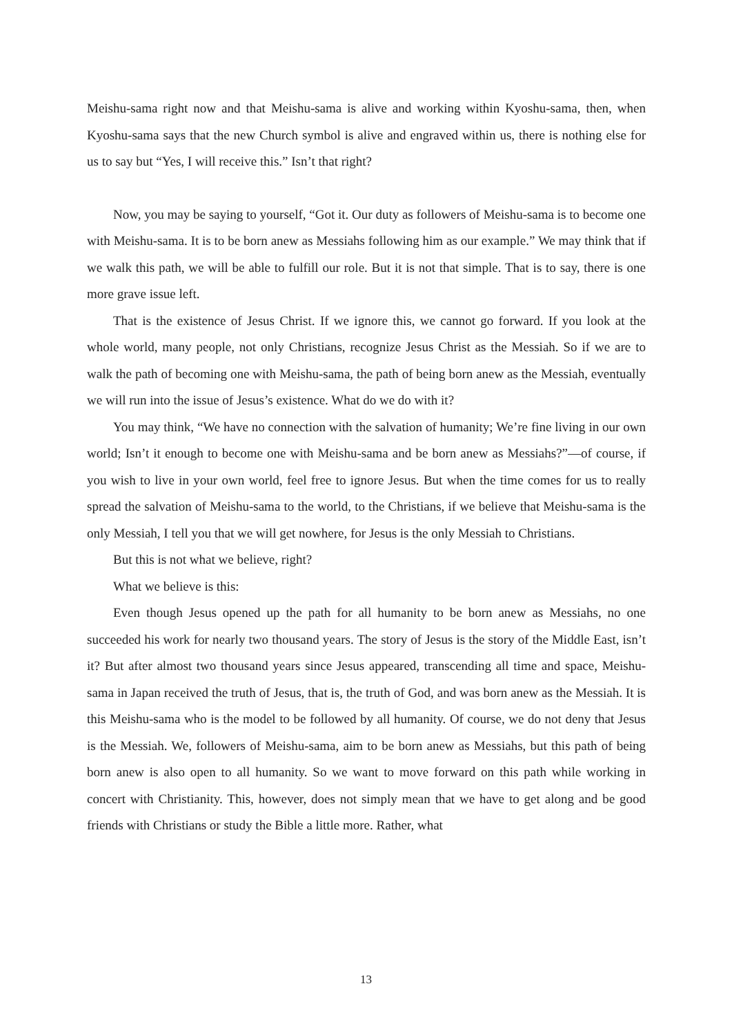Meishu-sama right now and that Meishu-sama is alive and working within Kyoshu-sama, then, when Kyoshu-sama says that the new Church symbol is alive and engraved within us, there is nothing else for us to say but “Yes, I will receive this.” Isn’t that right?
Now, you may be saying to yourself, “Got it. Our duty as followers of Meishu-sama is to become one with Meishu-sama. It is to be born anew as Messiahs following him as our example.” We may think that if we walk this path, we will be able to fulfill our role. But it is not that simple. That is to say, there is one more grave issue left.
That is the existence of Jesus Christ. If we ignore this, we cannot go forward. If you look at the whole world, many people, not only Christians, recognize Jesus Christ as the Messiah. So if we are to walk the path of becoming one with Meishu-sama, the path of being born anew as the Messiah, eventually we will run into the issue of Jesus’s existence. What do we do with it?
You may think, “We have no connection with the salvation of humanity; We’re fine living in our own world; Isn’t it enough to become one with Meishu-sama and be born anew as Messiahs?”—of course, if you wish to live in your own world, feel free to ignore Jesus. But when the time comes for us to really spread the salvation of Meishu-sama to the world, to the Christians, if we believe that Meishu-sama is the only Messiah, I tell you that we will get nowhere, for Jesus is the only Messiah to Christians.
But this is not what we believe, right?
What we believe is this:
Even though Jesus opened up the path for all humanity to be born anew as Messiahs, no one succeeded his work for nearly two thousand years. The story of Jesus is the story of the Middle East, isn’t it? But after almost two thousand years since Jesus appeared, transcending all time and space, Meishu-sama in Japan received the truth of Jesus, that is, the truth of God, and was born anew as the Messiah. It is this Meishu-sama who is the model to be followed by all humanity. Of course, we do not deny that Jesus is the Messiah. We, followers of Meishu-sama, aim to be born anew as Messiahs, but this path of being born anew is also open to all humanity. So we want to move forward on this path while working in concert with Christianity. This, however, does not simply mean that we have to get along and be good friends with Christians or study the Bible a little more. Rather, what
13